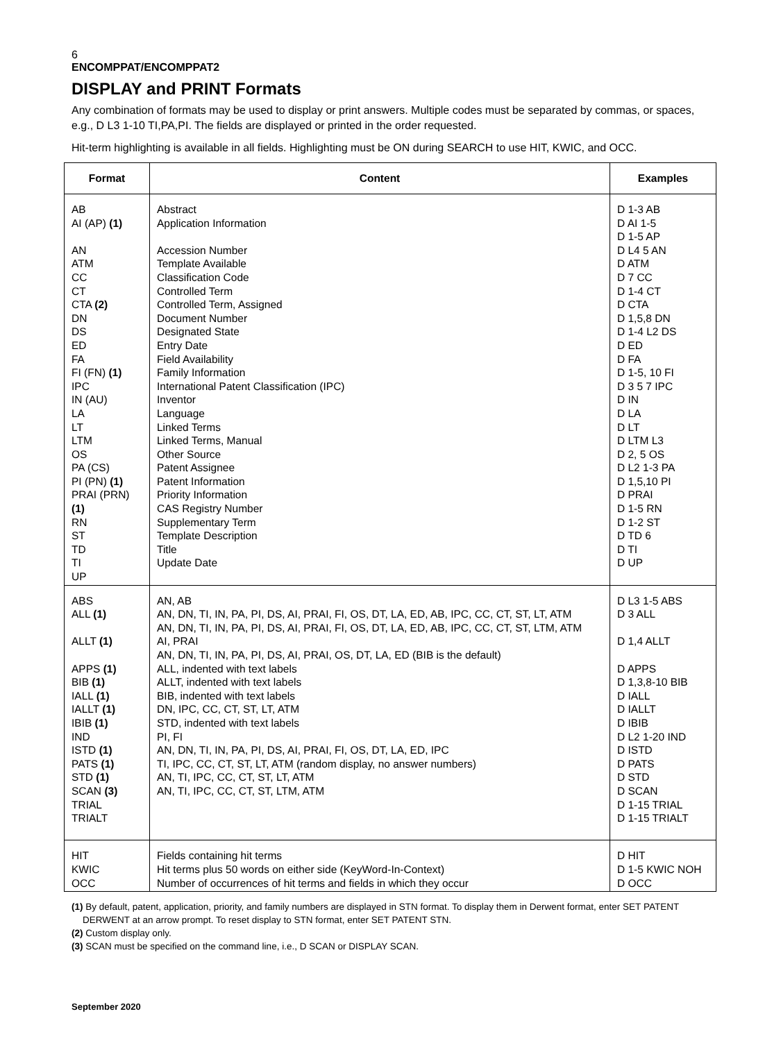6
ENCOMPPAT/ENCOMPPAT2
DISPLAY and PRINT Formats
Any combination of formats may be used to display or print answers. Multiple codes must be separated by commas, or spaces, e.g., D L3 1-10 TI,PA,PI. The fields are displayed or printed in the order requested.
Hit-term highlighting is available in all fields. Highlighting must be ON during SEARCH to use HIT, KWIC, and OCC.
| Format | Content | Examples |
| --- | --- | --- |
| AB AI (AP) (1) AN ATM CC CT CTA (2) DN DS ED FA FI (FN) (1) IPC IN (AU) LA LT LTM OS PA (CS) PI (PN) (1) PRAI (PRN) (1) RN ST TD TI UP | Abstract Application Information Accession Number Template Available Classification Code Controlled Term Controlled Term, Assigned Document Number Designated State Entry Date Field Availability Family Information International Patent Classification (IPC) Inventor Language Linked Terms Linked Terms, Manual Other Source Patent Assignee Patent Information Priority Information CAS Registry Number Supplementary Term Template Description Title Update Date | D 1-3 AB D AI 1-5 D 1-5 AP D L4 5 AN D ATM D 7 CC D 1-4 CT D CTA D 1,5,8 DN D 1-4 L2 DS D ED D FA D 1-5, 10 FI D 3 5 7 IPC D IN D LA D LT D LTM L3 D 2, 5 OS D L2 1-3 PA D 1,5,10 PI D PRAI D 1-5 RN D 1-2 ST D TD 6 D TI D UP |
| ABS ALL (1) ALLT (1) APPS (1) BIB (1) IALL (1) IALLT (1) IBIB (1) IND ISTD (1) PATS (1) STD (1) SCAN (3) TRIAL TRIALT | AN, AB AN, DN, TI, IN, PA, PI, DS, AI, PRAI, FI, OS, DT, LA, ED, AB, IPC, CC, CT, ST, LT, ATM AN, DN, TI, IN, PA, PI, DS, AI, PRAI, FI, OS, DT, LA, ED, AB, IPC, CC, CT, ST, LTM, ATM AI, PRAI AN, DN, TI, IN, PA, PI, DS, AI, PRAI, OS, DT, LA, ED (BIB is the default) ALL, indented with text labels ALLT, indented with text labels BIB, indented with text labels DN, IPC, CC, CT, ST, LT, ATM STD, indented with text labels PI, FI AN, DN, TI, IN, PA, PI, DS, AI, PRAI, FI, OS, DT, LA, ED, IPC TI, IPC, CC, CT, ST, LT, ATM (random display, no answer numbers) AN, TI, IPC, CC, CT, ST, LT, ATM AN, TI, IPC, CC, CT, ST, LTM, ATM | D L3 1-5 ABS D 3 ALL D 1,4 ALLT D APPS D 1,3,8-10 BIB D IALL D IALLT D IBIB D L2 1-20 IND D ISTD D PATS D STD D SCAN D 1-15 TRIAL D 1-15 TRIALT |
| HIT KWIC OCC | Fields containing hit terms Hit terms plus 50 words on either side (KeyWord-In-Context) Number of occurrences of hit terms and fields in which they occur | D HIT D 1-5 KWIC NOH D OCC |
(1) By default, patent, application, priority, and family numbers are displayed in STN format. To display them in Derwent format, enter SET PATENT DERWENT at an arrow prompt. To reset display to STN format, enter SET PATENT STN.
(2) Custom display only.
(3) SCAN must be specified on the command line, i.e., D SCAN or DISPLAY SCAN.
September 2020